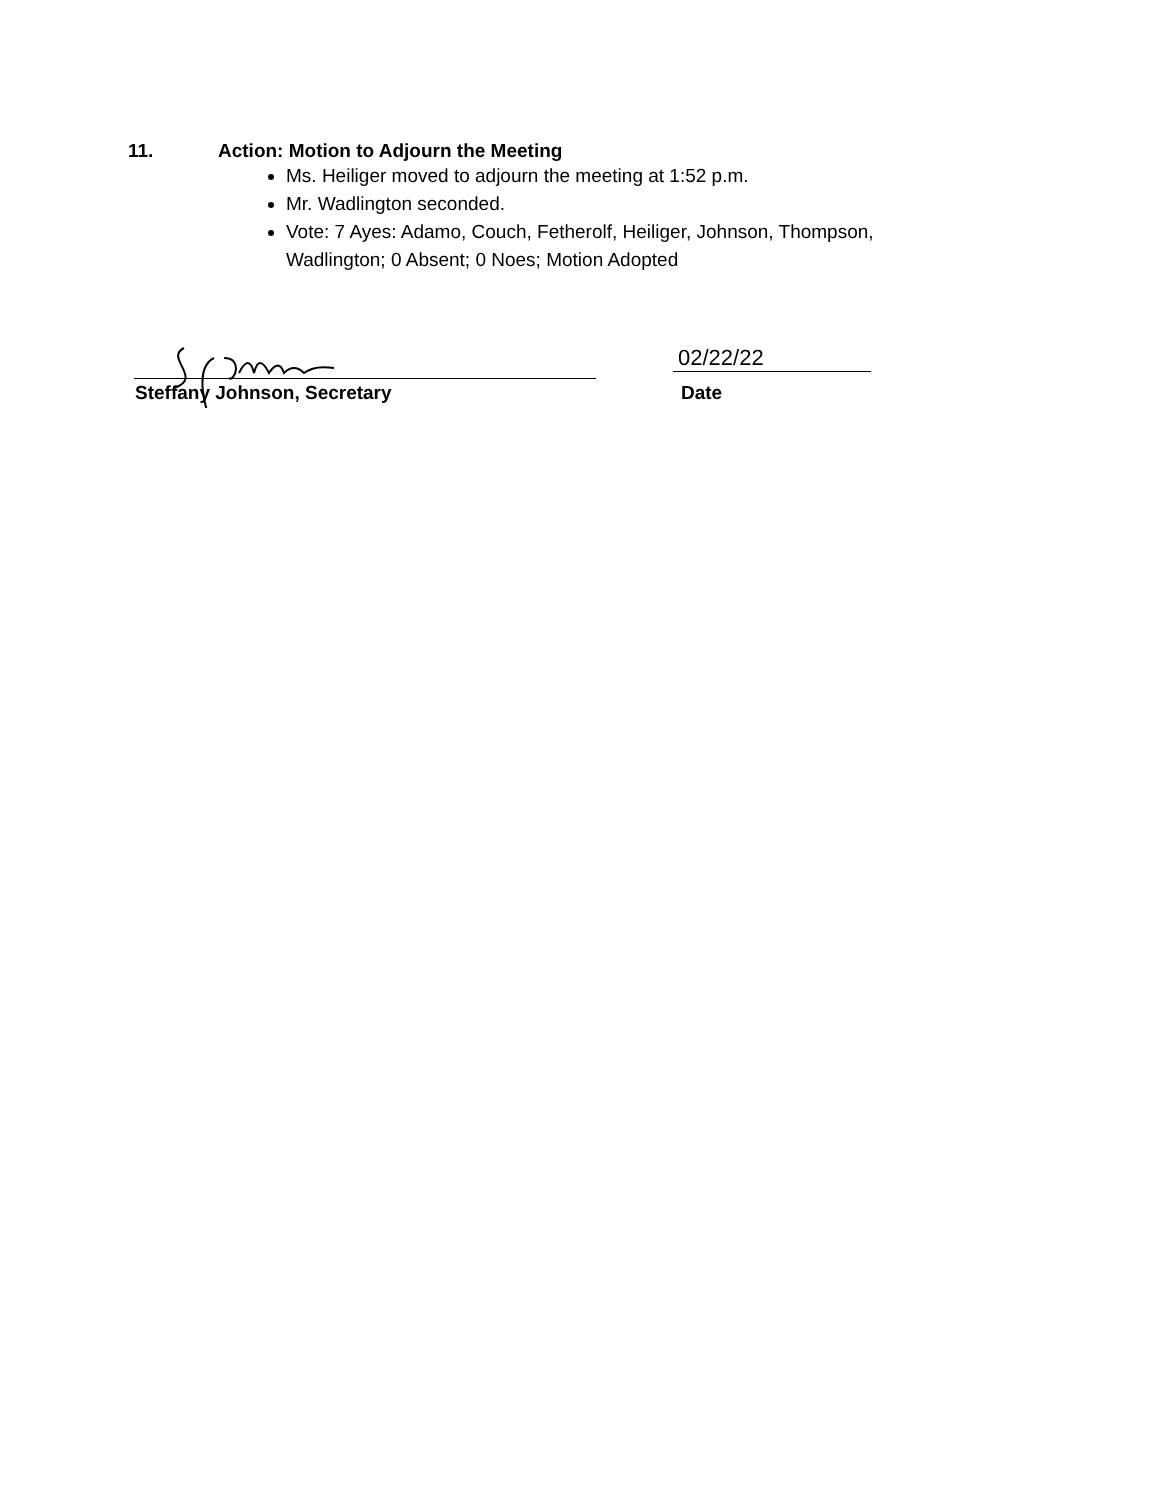11. Action: Motion to Adjourn the Meeting
Ms. Heiliger moved to adjourn the meeting at 1:52 p.m.
Mr. Wadlington seconded.
Vote: 7 Ayes: Adamo, Couch, Fetherolf, Heiliger, Johnson, Thompson, Wadlington; 0 Absent; 0 Noes; Motion Adopted
02/22/22
Steffany Johnson, Secretary Date